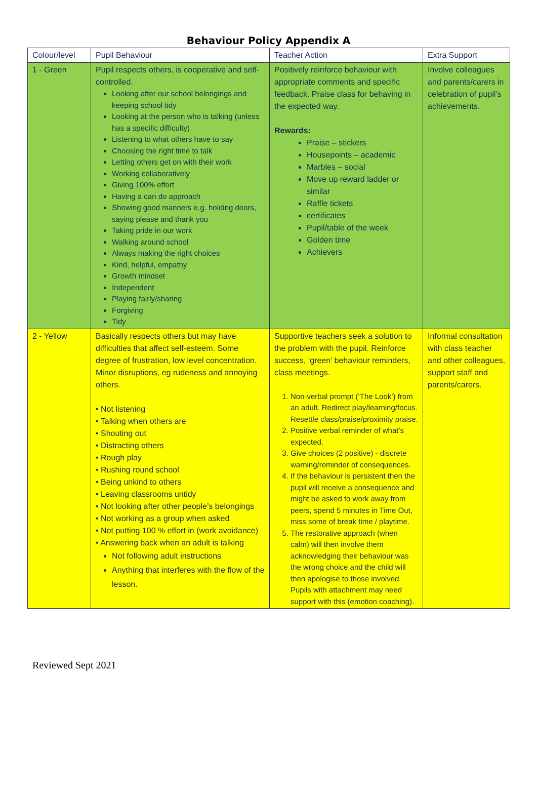Behaviour Policy Appendix A
| Colour/level | Pupil Behaviour | Teacher Action | Extra Support |
| --- | --- | --- | --- |
| 1 - Green | Pupil respects others, is cooperative and self-controlled. Looking after our school belongings and keeping school tidy Looking at the person who is talking (unless has a specific difficulty) Listening to what others have to say Choosing the right time to talk Letting others get on with their work Working collaboratively Giving 100% effort Having a can do approach Showing good manners e.g. holding doors, saying please and thank you Taking pride in our work Walking around school Always making the right choices Kind, helpful, empathy Growth mindset Independent Playing fairly/sharing Forgiving Tidy | Positively reinforce behaviour with appropriate comments and specific feedback. Praise class for behaving in the expected way. Rewards: Praise – stickers Housepoints – academic Marbles – social Move up reward ladder or similar Raffle tickets certificates Pupil/table of the week Golden time Achievers | Involve colleagues and parents/carers in celebration of pupil’s achievements. |
| 2 - Yellow | Basically respects others but may have difficulties that affect self-esteem. Some degree of frustration, low level concentration. Minor disruptions, eg rudeness and annoying others. • Not listening • Talking when others are • Shouting out • Distracting others • Rough play • Rushing round school • Being unkind to others • Leaving classrooms untidy • Not looking after other people’s belongings • Not working as a group when asked • Not putting 100 % effort in (work avoidance) • Answering back when an adult is talking Not following adult instructions Anything that interferes with the flow of the lesson. | Supportive teachers seek a solution to the problem with the pupil. Reinforce success, ‘green’ behaviour reminders, class meetings. 1. Non-verbal prompt (‘The Look’) from an adult. Redirect play/learning/focus. Resettle class/praise/proximity praise. 2. Positive verbal reminder of what’s expected. 3. Give choices (2 positive) - discrete warning/reminder of consequences. 4. If the behaviour is persistent then the pupil will receive a consequence and might be asked to work away from peers, spend 5 minutes in Time Out, miss some of break time / playtime. 5. The restorative approach (when calm) will then involve them acknowledging their behaviour was the wrong choice and the child will then apologise to those involved. Pupils with attachment may need support with this (emotion coaching). | Informal consultation with class teacher and other colleagues, support staff and parents/carers. |
Reviewed Sept 2021